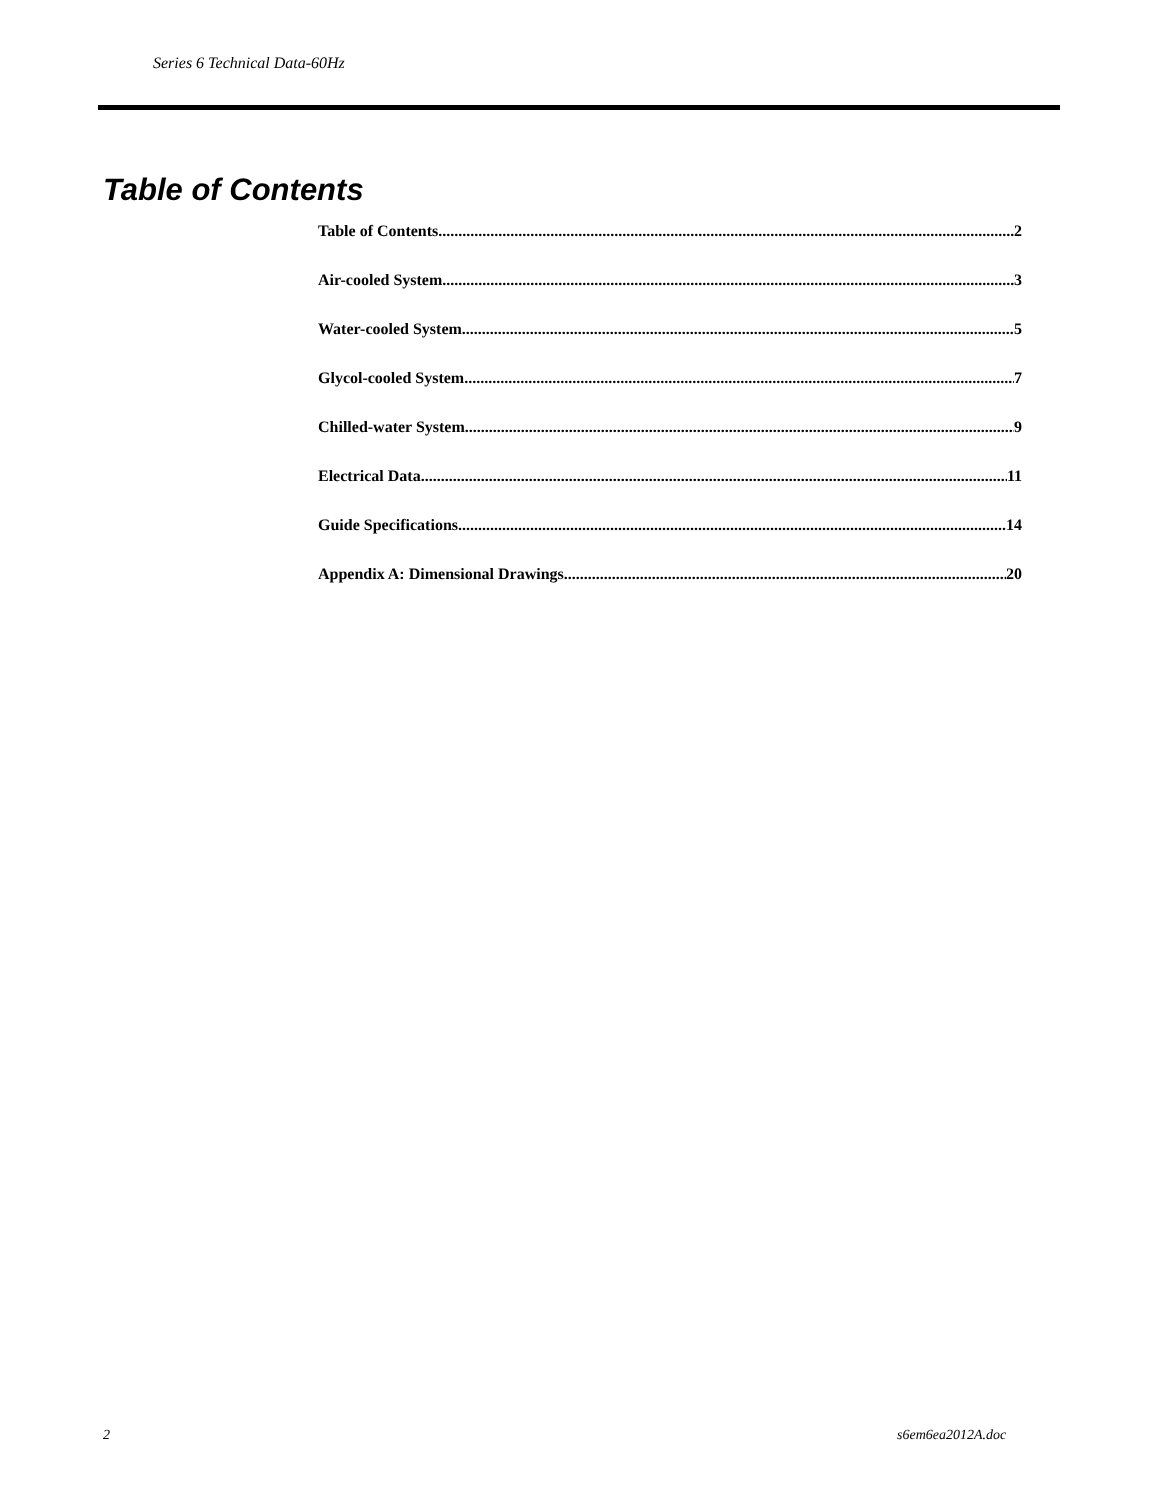Series 6 Technical Data-60Hz
Table of Contents
Table of Contents 2
Air-cooled System 3
Water-cooled System 5
Glycol-cooled System 7
Chilled-water System 9
Electrical Data 11
Guide Specifications 14
Appendix A: Dimensional Drawings 20
2 s6em6ea2012A.doc